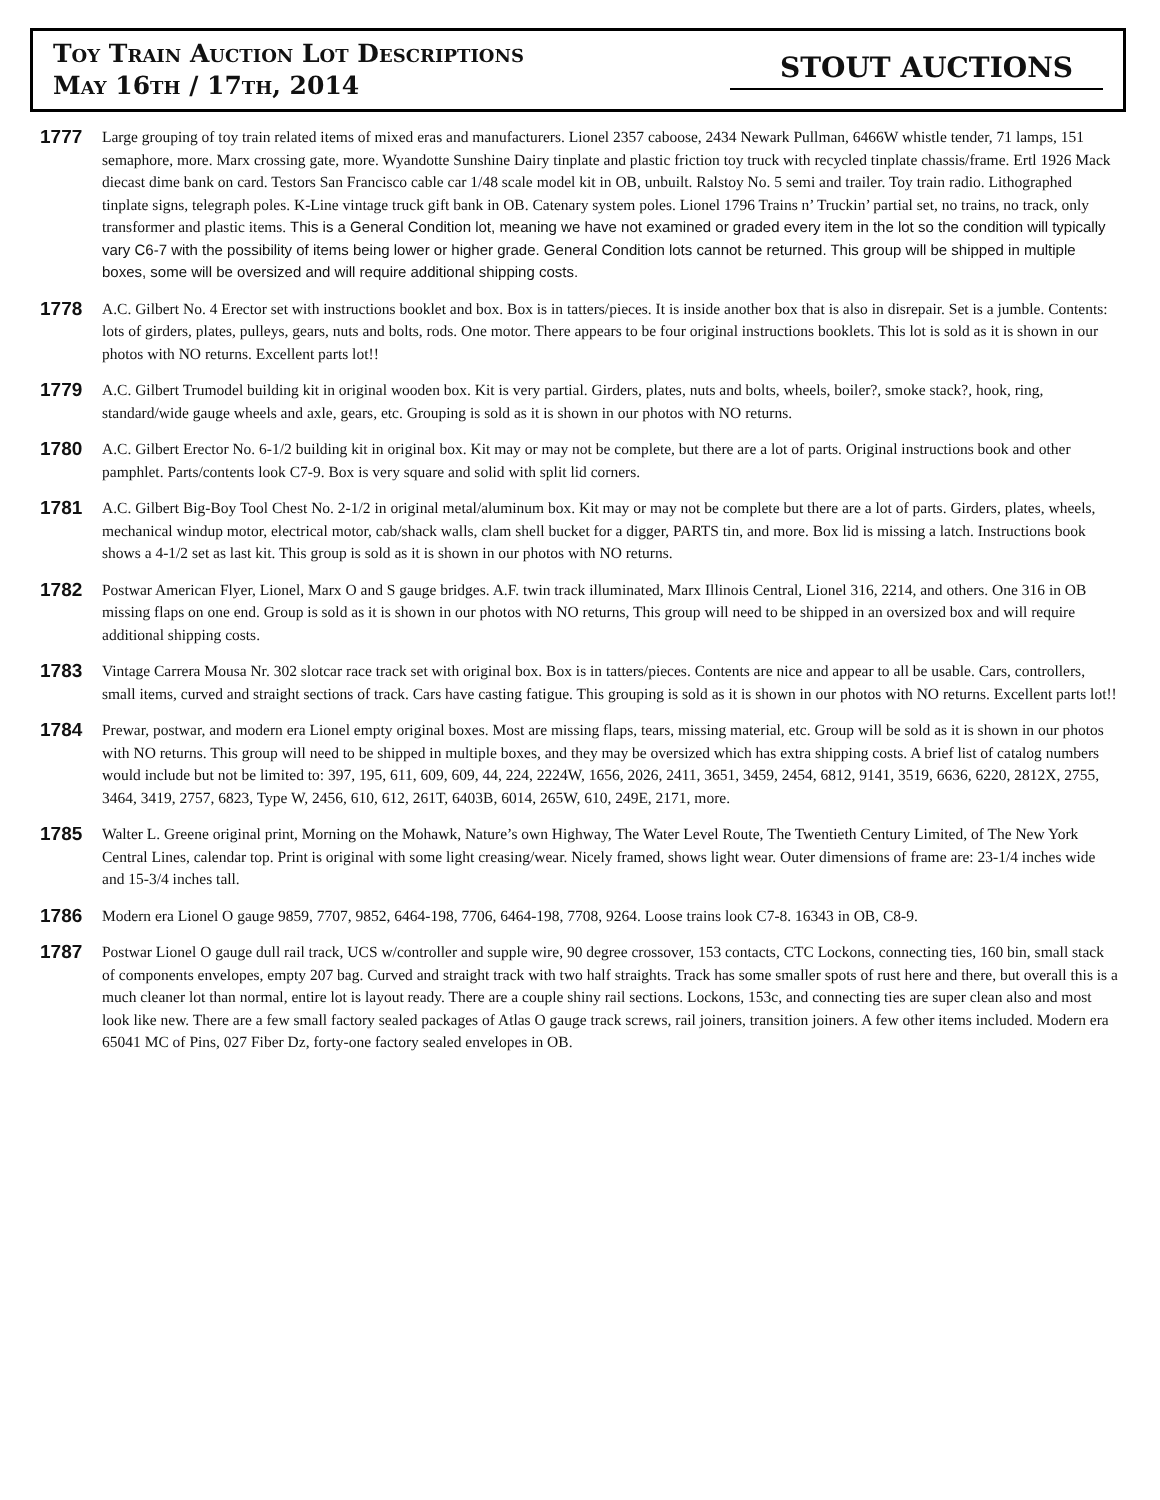Toy Train Auction Lot Descriptions
May 16th / 17th, 2014
STOUT AUCTIONS
1777
Large grouping of toy train related items of mixed eras and manufacturers. Lionel 2357 caboose, 2434 Newark Pullman, 6466W whistle tender, 71 lamps, 151 semaphore, more. Marx crossing gate, more. Wyandotte Sunshine Dairy tinplate and plastic friction toy truck with recycled tinplate chassis/frame. Ertl 1926 Mack diecast dime bank on card. Testors San Francisco cable car 1/48 scale model kit in OB, unbuilt. Ralstoy No. 5 semi and trailer. Toy train radio. Lithographed tinplate signs, telegraph poles. K-Line vintage truck gift bank in OB. Catenary system poles. Lionel 1796 Trains n’ Truckin’ partial set, no trains, no track, only transformer and plastic items. This is a General Condition lot, meaning we have not examined or graded every item in the lot so the condition will typically vary C6-7 with the possibility of items being lower or higher grade. General Condition lots cannot be returned. This group will be shipped in multiple boxes, some will be oversized and will require additional shipping costs.
1778
A.C. Gilbert No. 4 Erector set with instructions booklet and box. Box is in tatters/pieces. It is inside another box that is also in disrepair. Set is a jumble. Contents: lots of girders, plates, pulleys, gears, nuts and bolts, rods. One motor. There appears to be four original instructions booklets. This lot is sold as it is shown in our photos with NO returns. Excellent parts lot!!
1779
A.C. Gilbert Trumodel building kit in original wooden box. Kit is very partial. Girders, plates, nuts and bolts, wheels, boiler?, smoke stack?, hook, ring, standard/wide gauge wheels and axle, gears, etc. Grouping is sold as it is shown in our photos with NO returns.
1780
A.C. Gilbert Erector No. 6-1/2 building kit in original box. Kit may or may not be complete, but there are a lot of parts. Original instructions book and other pamphlet. Parts/contents look C7-9. Box is very square and solid with split lid corners.
1781
A.C. Gilbert Big-Boy Tool Chest No. 2-1/2 in original metal/aluminum box. Kit may or may not be complete but there are a lot of parts. Girders, plates, wheels, mechanical windup motor, electrical motor, cab/shack walls, clam shell bucket for a digger, PARTS tin, and more. Box lid is missing a latch. Instructions book shows a 4-1/2 set as last kit. This group is sold as it is shown in our photos with NO returns.
1782
Postwar American Flyer, Lionel, Marx O and S gauge bridges. A.F. twin track illuminated, Marx Illinois Central, Lionel 316, 2214, and others. One 316 in OB missing flaps on one end. Group is sold as it is shown in our photos with NO returns, This group will need to be shipped in an oversized box and will require additional shipping costs.
1783
Vintage Carrera Mousa Nr. 302 slotcar race track set with original box. Box is in tatters/pieces. Contents are nice and appear to all be usable. Cars, controllers, small items, curved and straight sections of track. Cars have casting fatigue. This grouping is sold as it is shown in our photos with NO returns. Excellent parts lot!!
1784
Prewar, postwar, and modern era Lionel empty original boxes. Most are missing flaps, tears, missing material, etc. Group will be sold as it is shown in our photos with NO returns. This group will need to be shipped in multiple boxes, and they may be oversized which has extra shipping costs. A brief list of catalog numbers would include but not be limited to: 397, 195, 611, 609, 609, 44, 224, 2224W, 1656, 2026, 2411, 3651, 3459, 2454, 6812, 9141, 3519, 6636, 6220, 2812X, 2755, 3464, 3419, 2757, 6823, Type W, 2456, 610, 612, 261T, 6403B, 6014, 265W, 610, 249E, 2171, more.
1785
Walter L. Greene original print, Morning on the Mohawk, Nature’s own Highway, The Water Level Route, The Twentieth Century Limited, of The New York Central Lines, calendar top. Print is original with some light creasing/wear. Nicely framed, shows light wear. Outer dimensions of frame are: 23-1/4 inches wide and 15-3/4 inches tall.
1786
Modern era Lionel O gauge 9859, 7707, 9852, 6464-198, 7706, 6464-198, 7708, 9264. Loose trains look C7-8. 16343 in OB, C8-9.
1787
Postwar Lionel O gauge dull rail track, UCS w/controller and supple wire, 90 degree crossover, 153 contacts, CTC Lockons, connecting ties, 160 bin, small stack of components envelopes, empty 207 bag. Curved and straight track with two half straights. Track has some smaller spots of rust here and there, but overall this is a much cleaner lot than normal, entire lot is layout ready. There are a couple shiny rail sections. Lockons, 153c, and connecting ties are super clean also and most look like new. There are a few small factory sealed packages of Atlas O gauge track screws, rail joiners, transition joiners. A few other items included. Modern era 65041 MC of Pins, 027 Fiber Dz, forty-one factory sealed envelopes in OB.